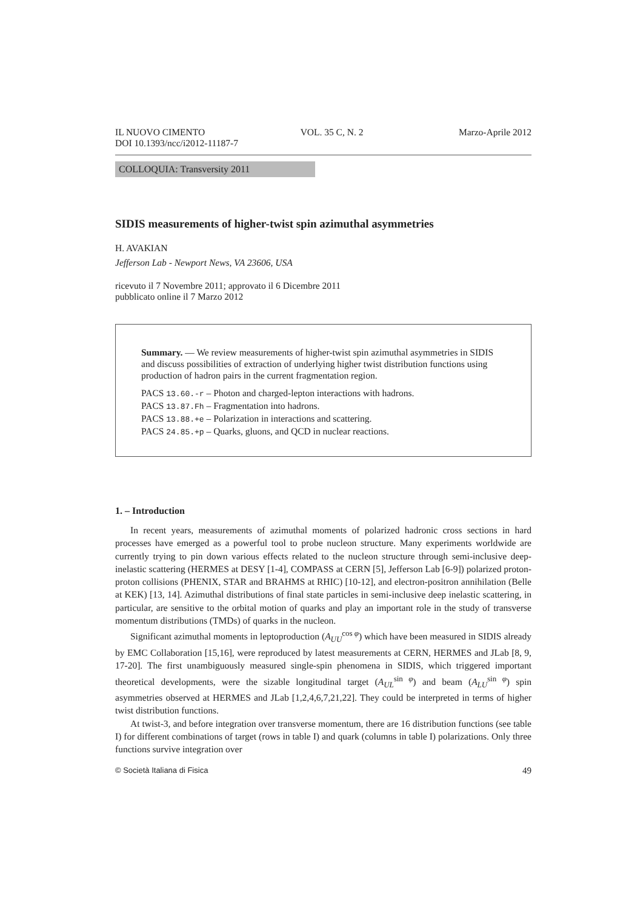IL NUOVO CIMENTO VOL. 35 C, N. 2 Marzo-Aprile 2012
DOI 10.1393/ncc/i2012-11187-7
COLLOQUIA: Transversity 2011
SIDIS measurements of higher-twist spin azimuthal asymmetries
H. AVAKIAN
Jefferson Lab - Newport News, VA 23606, USA
ricevuto il 7 Novembre 2011; approvato il 6 Dicembre 2011
pubblicato online il 7 Marzo 2012
Summary. — We review measurements of higher-twist spin azimuthal asymmetries in SIDIS and discuss possibilities of extraction of underlying higher twist distribution functions using production of hadron pairs in the current fragmentation region.
PACS 13.60.-r – Photon and charged-lepton interactions with hadrons.
PACS 13.87.Fh – Fragmentation into hadrons.
PACS 13.88.+e – Polarization in interactions and scattering.
PACS 24.85.+p – Quarks, gluons, and QCD in nuclear reactions.
1. – Introduction
In recent years, measurements of azimuthal moments of polarized hadronic cross sections in hard processes have emerged as a powerful tool to probe nucleon structure. Many experiments worldwide are currently trying to pin down various effects related to the nucleon structure through semi-inclusive deep-inelastic scattering (HERMES at DESY [1-4], COMPASS at CERN [5], Jefferson Lab [6-9]) polarized proton-proton collisions (PHENIX, STAR and BRAHMS at RHIC) [10-12], and electron-positron annihilation (Belle at KEK) [13, 14]. Azimuthal distributions of final state particles in semi-inclusive deep inelastic scattering, in particular, are sensitive to the orbital motion of quarks and play an important role in the study of transverse momentum distributions (TMDs) of quarks in the nucleon.
Significant azimuthal moments in leptoproduction (A<sub>UU</sub><sup>cos φ</sup>) which have been measured in SIDIS already by EMC Collaboration [15,16], were reproduced by latest measurements at CERN, HERMES and JLab [8, 9, 17-20]. The first unambiguously measured single-spin phenomena in SIDIS, which triggered important theoretical developments, were the sizable longitudinal target (A<sub>UL</sub><sup>sin φ</sup>) and beam (A<sub>LU</sub><sup>sin φ</sup>) spin asymmetries observed at HERMES and JLab [1,2,4,6,7,21,22]. They could be interpreted in terms of higher twist distribution functions.
At twist-3, and before integration over transverse momentum, there are 16 distribution functions (see table I) for different combinations of target (rows in table I) and quark (columns in table I) polarizations. Only three functions survive integration over
© Società Italiana di Fisica 49